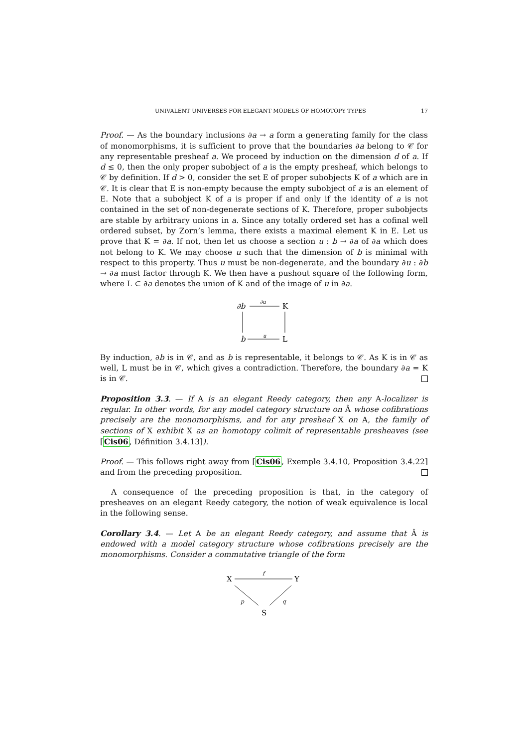UNIVALENT UNIVERSES FOR ELEGANT MODELS OF HOMOTOPY TYPES 17
Proof. — As the boundary inclusions ∂a → a form a generating family for the class of monomorphisms, it is sufficient to prove that the boundaries ∂a belong to 𝒞 for any representable presheaf a. We proceed by induction on the dimension d of a. If d ≤ 0, then the only proper subobject of a is the empty presheaf, which belongs to 𝒞 by definition. If d > 0, consider the set E of proper subobjects K of a which are in 𝒞. It is clear that E is non-empty because the empty subobject of a is an element of E. Note that a subobject K of a is proper if and only if the identity of a is not contained in the set of non-degenerate sections of K. Therefore, proper subobjects are stable by arbitrary unions in a. Since any totally ordered set has a cofinal well ordered subset, by Zorn’s lemma, there exists a maximal element K in E. Let us prove that K = ∂a. If not, then let us choose a section u : b → ∂a of ∂a which does not belong to K. We may choose u such that the dimension of b is minimal with respect to this property. Thus u must be non-degenerate, and the boundary ∂u : ∂b → ∂a must factor through K. We then have a pushout square of the following form, where L ⊂ ∂a denotes the union of K and of the image of u in ∂a.
∂b
∂u
K
b
u
L
By induction, ∂b is in 𝒞, and as b is representable, it belongs to 𝒞. As K is in 𝒞 as well, L must be in 𝒞, which gives a contradiction. Therefore, the boundary ∂a = K is in 𝒞.
Proposition 3.3. — If A is an elegant Reedy category, then any A-localizer is regular. In other words, for any model category structure on Â whose cofibrations precisely are the monomorphisms, and for any presheaf X on A, the family of sections of X exhibit X as an homotopy colimit of representable presheaves (see [Cis06, Définition 3.4.13]).
Proof. — This follows right away from [Cis06, Exemple 3.4.10, Proposition 3.4.22] and from the preceding proposition.
A consequence of the preceding proposition is that, in the category of presheaves on an elegant Reedy category, the notion of weak equivalence is local in the following sense.
Corollary 3.4. — Let A be an elegant Reedy category, and assume that Â is endowed with a model category structure whose cofibrations precisely are the monomorphisms. Consider a commutative triangle of the form
X
f
Y
p
q
S